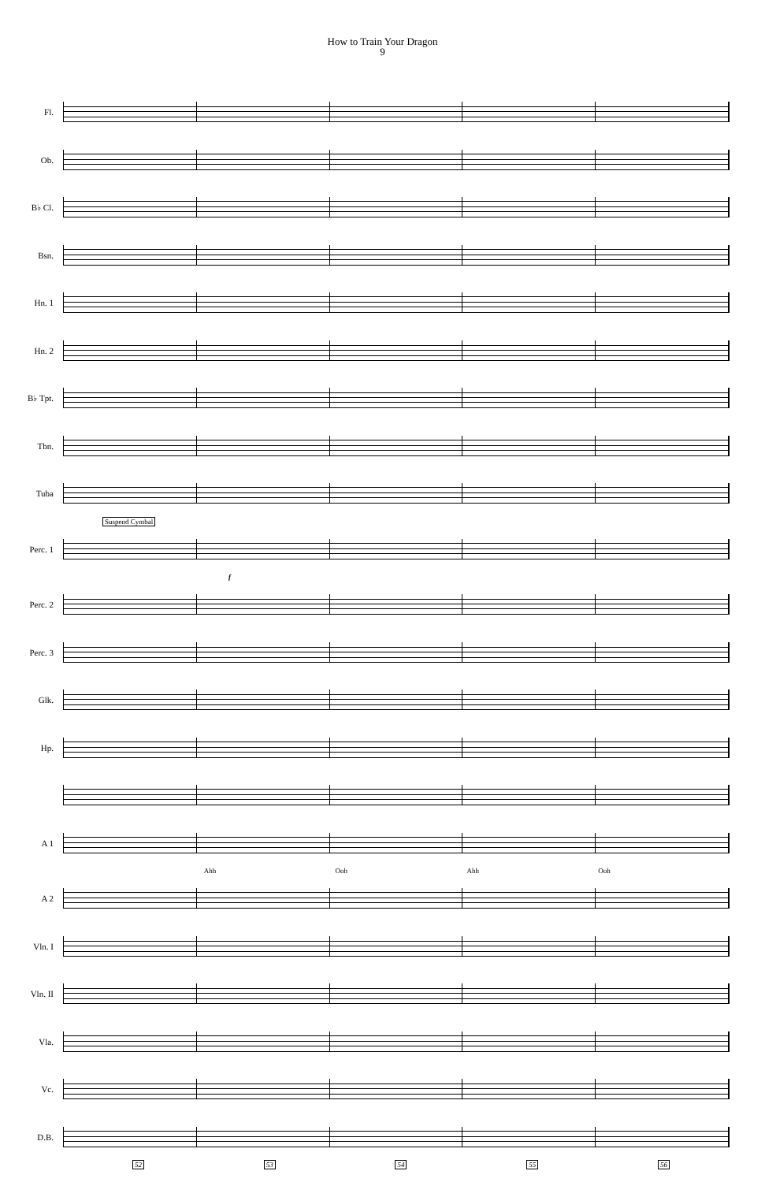How to Train Your Dragon
9
Fl.
Ob.
B♭ Cl.
Bsn.
Hn. 1
Hn. 2
B♭ Tpt.
Tbn.
Tuba
Suspend Cymbal
Perc. 1
f
Perc. 2
Perc. 3
Glk.
Hp.
A 1
Ahh Ooh Ahh Ooh
A 2
Vln. I
Vln. II
Vla.
Vc.
D.B.
52 53 54 55 56